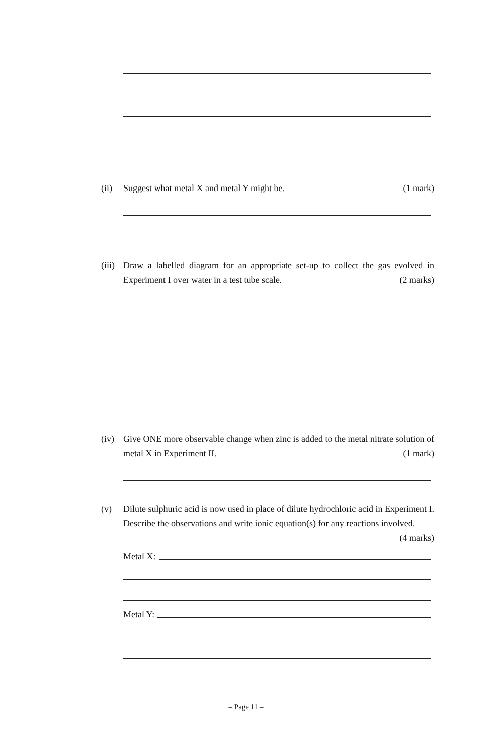(ii) Suggest what metal X and metal Y might be. (1 mark)
(iii)
Draw a labelled diagram for an appropriate set-up to collect the gas evolved in Experiment I over water in a test tube scale. (2 marks)
(iv) Give ONE more observable change when zinc is added to the metal nitrate solution of metal X in Experiment II. (1 mark)
(v) Dilute sulphuric acid is now used in place of dilute hydrochloric acid in Experiment I. Describe the observations and write ionic equation(s) for any reactions involved. (4 marks)
Metal X:
Metal Y:
– Page 11 –